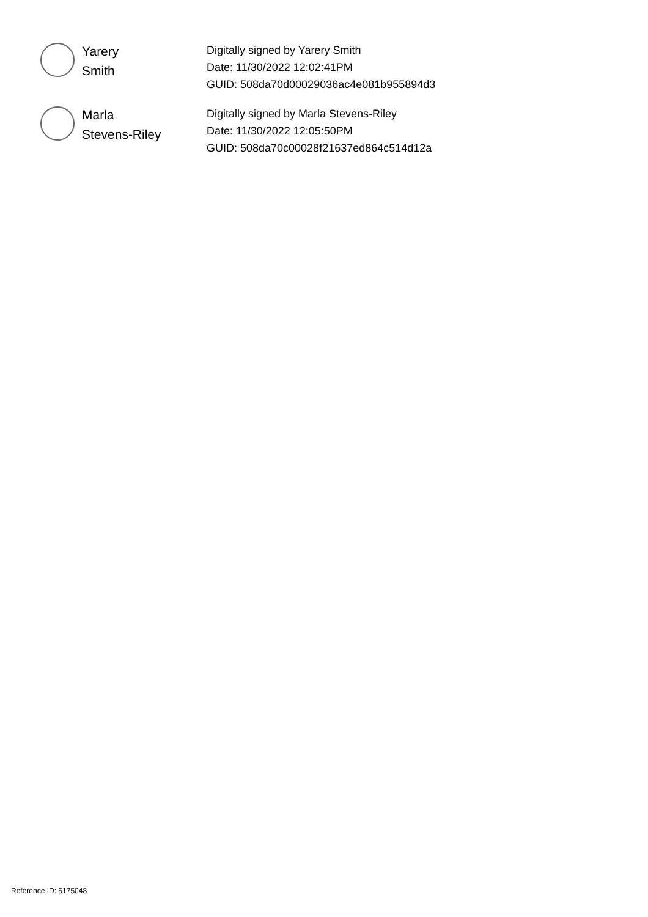Yarery
Smith
Digitally signed by Yarery Smith
Date: 11/30/2022 12:02:41PM
GUID: 508da70d00029036ac4e081b955894d3
Marla
Stevens-Riley
Digitally signed by Marla Stevens-Riley
Date: 11/30/2022 12:05:50PM
GUID: 508da70c00028f21637ed864c514d12a
Reference ID: 5175048